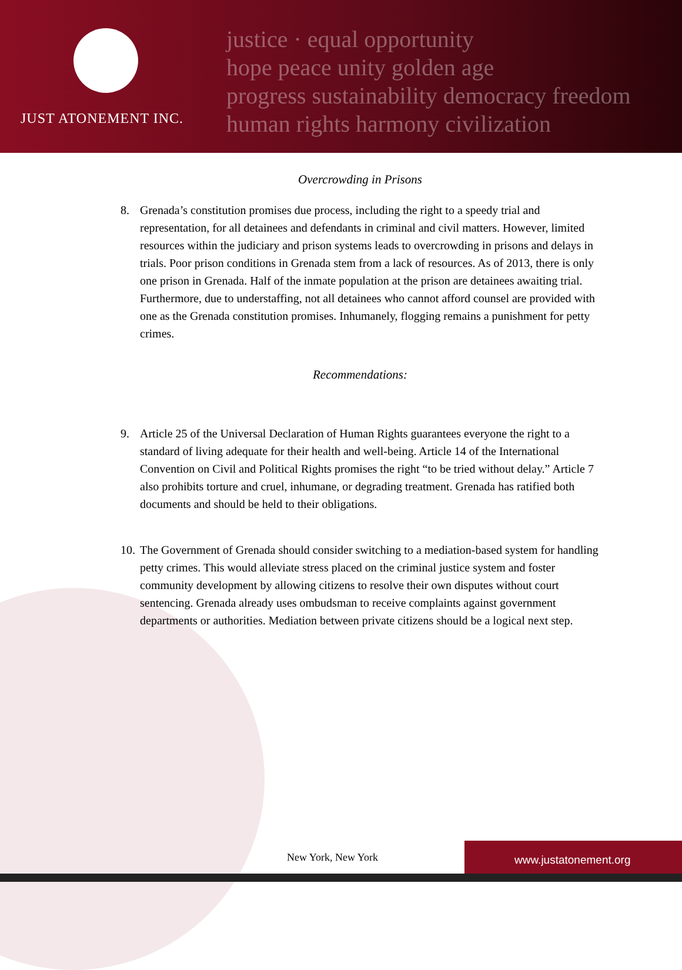JUST ATONEMENT INC.
justice · equal opportunity
hope peace unity golden age
progress sustainability democracy freedom
human rights harmony civilization
Overcrowding in Prisons
8. Grenada’s constitution promises due process, including the right to a speedy trial and representation, for all detainees and defendants in criminal and civil matters. However, limited resources within the judiciary and prison systems leads to overcrowding in prisons and delays in trials. Poor prison conditions in Grenada stem from a lack of resources. As of 2013, there is only one prison in Grenada. Half of the inmate population at the prison are detainees awaiting trial. Furthermore, due to understaffing, not all detainees who cannot afford counsel are provided with one as the Grenada constitution promises. Inhumanely, flogging remains a punishment for petty crimes.
Recommendations:
9. Article 25 of the Universal Declaration of Human Rights guarantees everyone the right to a standard of living adequate for their health and well-being. Article 14 of the International Convention on Civil and Political Rights promises the right “to be tried without delay.” Article 7 also prohibits torture and cruel, inhumane, or degrading treatment. Grenada has ratified both documents and should be held to their obligations.
10.
The Government of Grenada should consider switching to a mediation-based system for handling petty crimes. This would alleviate stress placed on the criminal justice system and foster community development by allowing citizens to resolve their own disputes without court sentencing. Grenada already uses ombudsman to receive complaints against government departments or authorities. Mediation between private citizens should be a logical next step.
New York, New York
www.justatonement.org